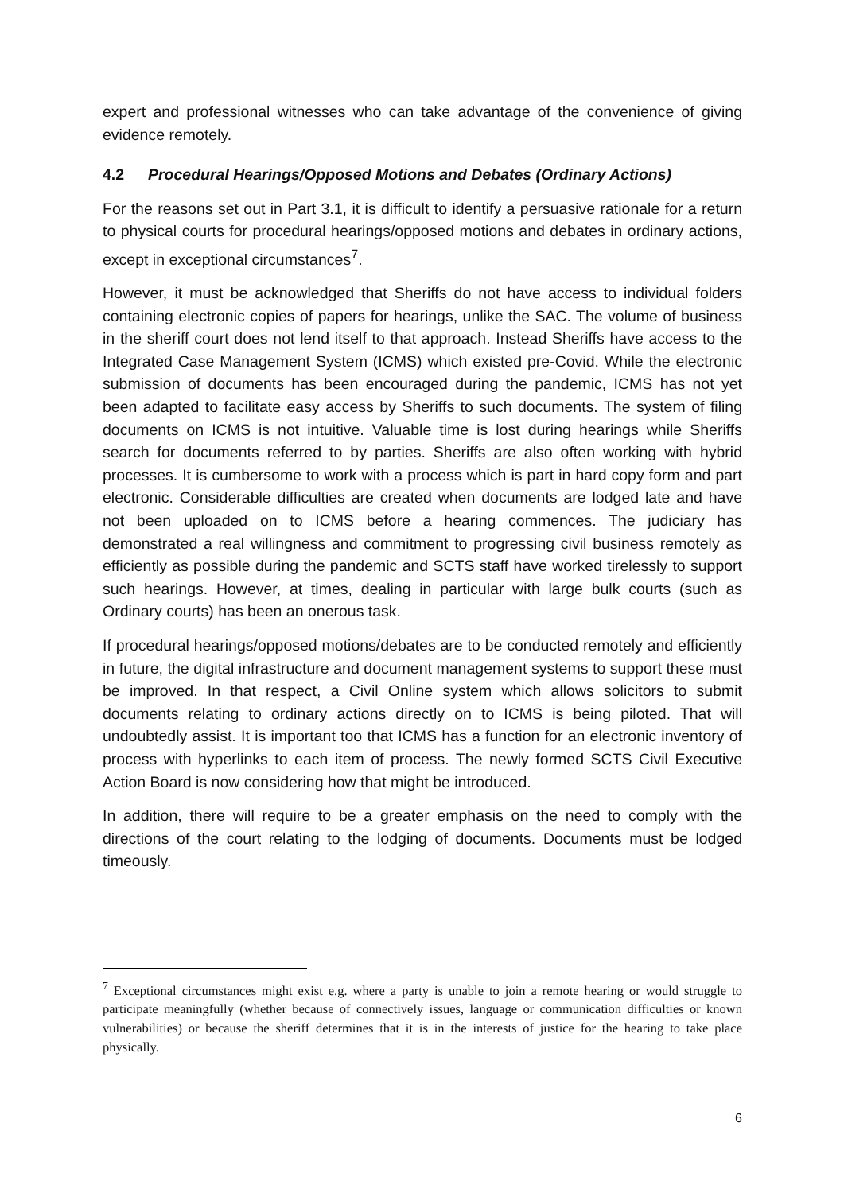expert and professional witnesses who can take advantage of the convenience of giving evidence remotely.
4.2 Procedural Hearings/Opposed Motions and Debates (Ordinary Actions)
For the reasons set out in Part 3.1, it is difficult to identify a persuasive rationale for a return to physical courts for procedural hearings/opposed motions and debates in ordinary actions, except in exceptional circumstances<sup>7</sup>.
However, it must be acknowledged that Sheriffs do not have access to individual folders containing electronic copies of papers for hearings, unlike the SAC. The volume of business in the sheriff court does not lend itself to that approach. Instead Sheriffs have access to the Integrated Case Management System (ICMS) which existed pre-Covid. While the electronic submission of documents has been encouraged during the pandemic, ICMS has not yet been adapted to facilitate easy access by Sheriffs to such documents. The system of filing documents on ICMS is not intuitive. Valuable time is lost during hearings while Sheriffs search for documents referred to by parties. Sheriffs are also often working with hybrid processes. It is cumbersome to work with a process which is part in hard copy form and part electronic. Considerable difficulties are created when documents are lodged late and have not been uploaded on to ICMS before a hearing commences. The judiciary has demonstrated a real willingness and commitment to progressing civil business remotely as efficiently as possible during the pandemic and SCTS staff have worked tirelessly to support such hearings. However, at times, dealing in particular with large bulk courts (such as Ordinary courts) has been an onerous task.
If procedural hearings/opposed motions/debates are to be conducted remotely and efficiently in future, the digital infrastructure and document management systems to support these must be improved. In that respect, a Civil Online system which allows solicitors to submit documents relating to ordinary actions directly on to ICMS is being piloted. That will undoubtedly assist. It is important too that ICMS has a function for an electronic inventory of process with hyperlinks to each item of process. The newly formed SCTS Civil Executive Action Board is now considering how that might be introduced.
In addition, there will require to be a greater emphasis on the need to comply with the directions of the court relating to the lodging of documents. Documents must be lodged timeously.
<sup>7</sup> Exceptional circumstances might exist e.g. where a party is unable to join a remote hearing or would struggle to participate meaningfully (whether because of connectively issues, language or communication difficulties or known vulnerabilities) or because the sheriff determines that it is in the interests of justice for the hearing to take place physically.
6